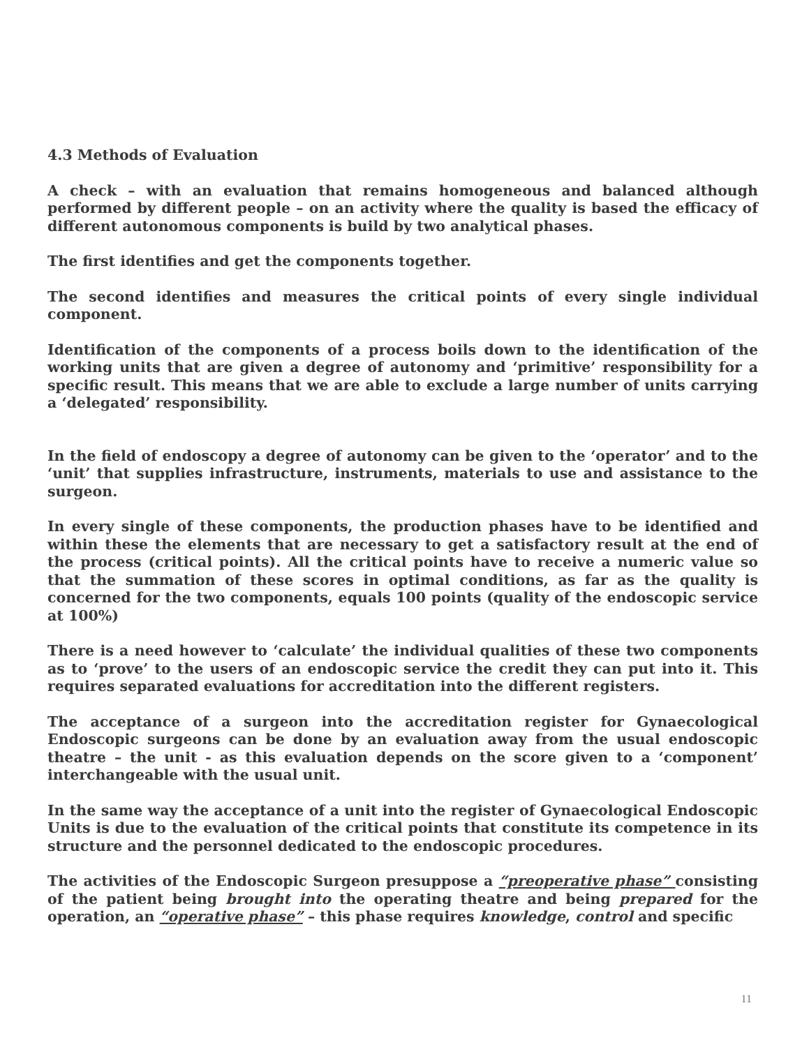4.3 Methods of Evaluation
A check – with an evaluation that remains homogeneous and balanced although performed by different people – on an activity where the quality is based the efficacy of different autonomous components is build by two analytical phases.
The first identifies and get the components together.
The second identifies and measures the critical points of every single individual component.
Identification of the components of a process boils down to the identification of the working units that are given a degree of autonomy and ‘primitive’ responsibility for a specific result. This means that we are able to exclude a large number of units carrying a ‘delegated’ responsibility.
In the field of endoscopy a degree of autonomy can be given to the ‘operator’ and to the ‘unit’ that supplies infrastructure, instruments, materials to use and assistance to the surgeon.
In every single of these components, the production phases have to be identified and within these the elements that are necessary to get a satisfactory result at the end of the process (critical points). All the critical points have to receive a numeric value so that the summation of these scores in optimal conditions, as far as the quality is concerned for the two components, equals 100 points (quality of the endoscopic service at 100%)
There is a need however to ‘calculate’ the individual qualities of these two components as to ‘prove’ to the users of an endoscopic service the credit they can put into it. This requires separated evaluations for accreditation into the different registers.
The acceptance of a surgeon into the accreditation register for Gynaecological Endoscopic surgeons can be done by an evaluation away from the usual endoscopic theatre – the unit - as this evaluation depends on the score given to a ‘component’ interchangeable with the usual unit.
In the same way the acceptance of a unit into the register of Gynaecological Endoscopic Units is due to the evaluation of the critical points that constitute its competence in its structure and the personnel dedicated to the endoscopic procedures.
The activities of the Endoscopic Surgeon presuppose a “preoperative phase” consisting of the patient being brought into the operating theatre and being prepared for the operation, an “operative phase” – this phase requires knowledge, control and specific
11